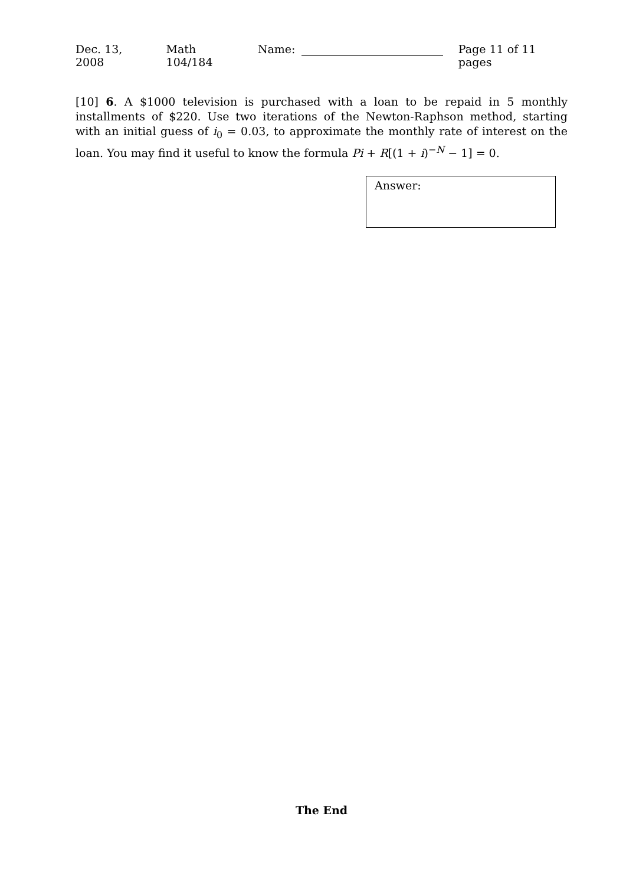Dec. 13, 2008 Math 104/184 Name: Page 11 of 11 pages
[10] 6. A $1000 television is purchased with a loan to be repaid in 5 monthly installments of $220. Use two iterations of the Newton-Raphson method, starting with an initial guess of i<sub>0</sub> = 0.03, to approximate the monthly rate of interest on the loan. You may find it useful to know the formula Pi + R[(1 + i)<sup>−N</sup> − 1] = 0.
Answer:
The End